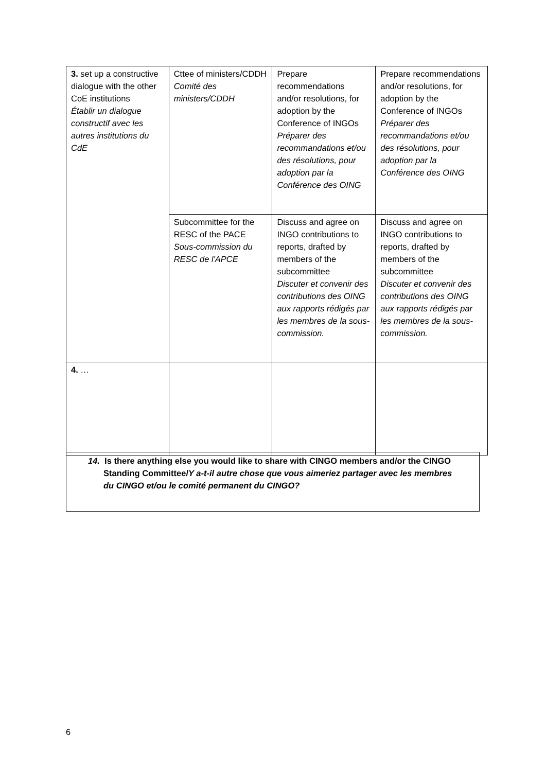| 3. set up a constructive dialogue with the other CoE institutions Établir un dialogue constructif avec les autres institutions du CdE | Cttee of ministers/CDDH Comité des ministers/CDDH | Prepare recommendations and/or resolutions, for adoption by the Conference of INGOs Préparer des recommandations et/ou des résolutions, pour adoption par la Conférence des OING | Prepare recommendations and/or resolutions, for adoption by the Conference of INGOs Préparer des recommandations et/ou des résolutions, pour adoption par la Conférence des OING |
| | Subcommittee for the RESC of the PACE Sous-commission du RESC de l'APCE | Discuss and agree on INGO contributions to reports, drafted by members of the subcommittee Discuter et convenir des contributions des OING aux rapports rédigés par les membres de la sous-commission. | Discuss and agree on INGO contributions to reports, drafted by members of the subcommittee Discuter et convenir des contributions des OING aux rapports rédigés par les membres de la sous-commission. |
| 4. … | | | |
14. Is there anything else you would like to share with CINGO members and/or the CINGO Standing Committee/Y a-t-il autre chose que vous aimeriez partager avec les membres du CINGO et/ou le comité permanent du CINGO?
6